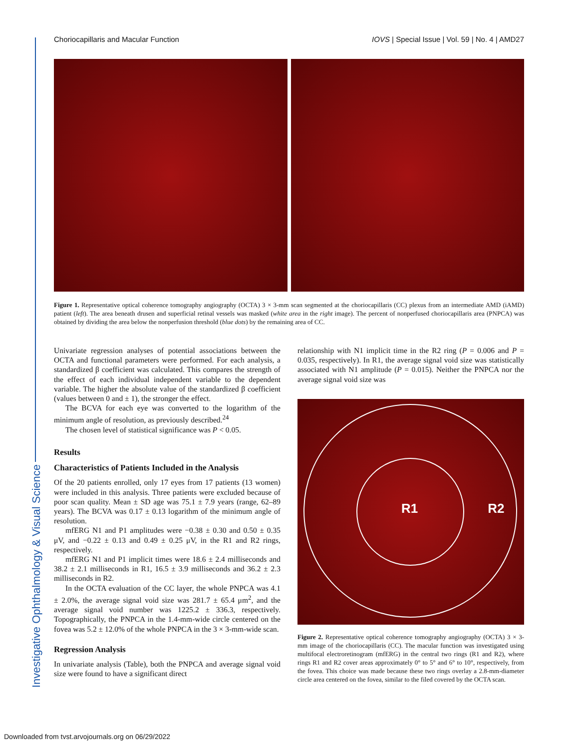Choriocapillaris and Macular Function IOVS | Special Issue | Vol. 59 | No. 4 | AMD27
Figure 1. Representative optical coherence tomography angiography (OCTA) 3 × 3-mm scan segmented at the choriocapillaris (CC) plexus from an intermediate AMD (iAMD) patient (left). The area beneath drusen and superficial retinal vessels was masked (white area in the right image). The percent of nonperfused choriocapillaris area (PNPCA) was obtained by dividing the area below the nonperfusion threshold (blue dots) by the remaining area of CC.
Univariate regression analyses of potential associations between the OCTA and functional parameters were performed. For each analysis, a standardized β coefficient was calculated. This compares the strength of the effect of each individual independent variable to the dependent variable. The higher the absolute value of the standardized β coefficient (values between 0 and ± 1), the stronger the effect.
The BCVA for each eye was converted to the logarithm of the minimum angle of resolution, as previously described.<sup>24</sup>
The chosen level of statistical significance was P < 0.05.
Results
Characteristics of Patients Included in the Analysis
Of the 20 patients enrolled, only 17 eyes from 17 patients (13 women) were included in this analysis. Three patients were excluded because of poor scan quality. Mean ± SD age was 75.1 ± 7.9 years (range, 62–89 years). The BCVA was 0.17 ± 0.13 logarithm of the minimum angle of resolution.
mfERG N1 and P1 amplitudes were −0.38 ± 0.30 and 0.50 ± 0.35 μV, and −0.22 ± 0.13 and 0.49 ± 0.25 μV, in the R1 and R2 rings, respectively.
mfERG N1 and P1 implicit times were 18.6 ± 2.4 milliseconds and 38.2 ± 2.1 milliseconds in R1, 16.5 ± 3.9 milliseconds and 36.2 ± 2.3 milliseconds in R2.
In the OCTA evaluation of the CC layer, the whole PNPCA was 4.1 ± 2.0%, the average signal void size was 281.7 ± 65.4 μm<sup>2</sup>, and the average signal void number was 1225.2 ± 336.3, respectively. Topographically, the PNPCA in the 1.4-mm-wide circle centered on the fovea was 5.2 ± 12.0% of the whole PNPCA in the 3 × 3-mm-wide scan.
Regression Analysis
In univariate analysis (Table), both the PNPCA and average signal void size were found to have a significant direct
relationship with N1 implicit time in the R2 ring (P = 0.006 and P = 0.035, respectively). In R1, the average signal void size was statistically associated with N1 amplitude (P = 0.015). Neither the PNPCA nor the average signal void size was
R1 R2
Figure 2. Representative optical coherence tomography angiography (OCTA) 3 × 3-mm image of the choriocapillaris (CC). The macular function was investigated using multifocal electroretinogram (mfERG) in the central two rings (R1 and R2), where rings R1 and R2 cover areas approximately 0° to 5° and 6° to 10°, respectively, from the fovea. This choice was made because these two rings overlay a 2.8-mm-diameter circle area centered on the fovea, similar to the filed covered by the OCTA scan.
Investigative Ophthalmology & Visual Science
Downloaded from tvst.arvojournals.org on 06/29/2022